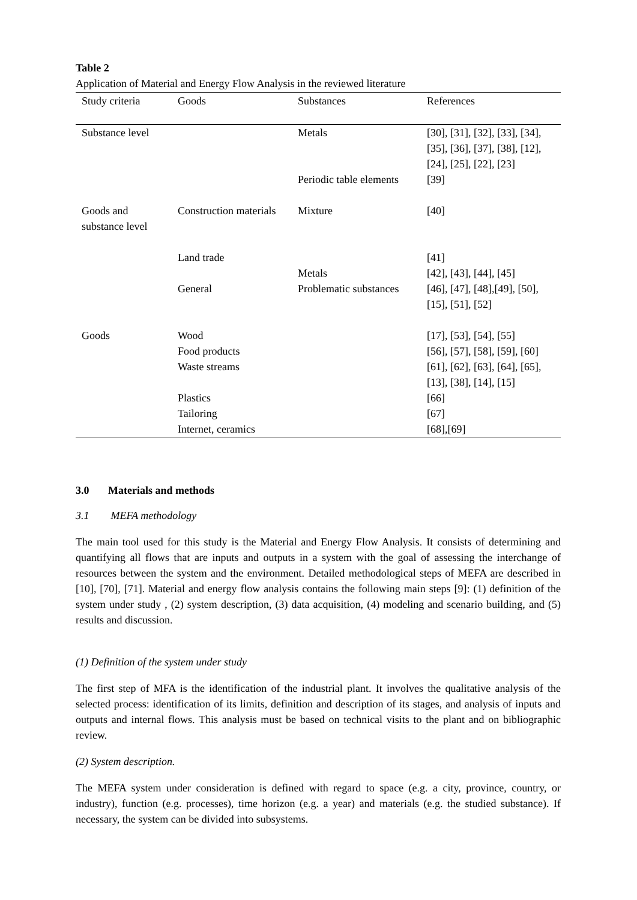Table 2
Application of Material and Energy Flow Analysis in the reviewed literature
| Study criteria | Goods | Substances | References |
| --- | --- | --- | --- |
| Substance level | | Metals | [30], [31], [32], [33], [34], [35], [36], [37], [38], [12], [24], [25], [22], [23] |
| | | Periodic table elements | [39] |
| Goods and substance level | Construction materials | Mixture | [40] |
| | Land trade | | [41] |
| | | Metals | [42], [43], [44], [45] |
| | General | Problematic substances | [46], [47], [48],[49], [50], [15], [51], [52] |
| Goods | Wood | | [17], [53], [54], [55] |
| | Food products | | [56], [57], [58], [59], [60] |
| | Waste streams | | [61], [62], [63], [64], [65], [13], [38], [14], [15] |
| | Plastics | | [66] |
| | Tailoring | | [67] |
| | Internet, ceramics | | [68],[69] |
3.0 Materials and methods
3.1 MEFA methodology
The main tool used for this study is the Material and Energy Flow Analysis. It consists of determining and quantifying all flows that are inputs and outputs in a system with the goal of assessing the interchange of resources between the system and the environment. Detailed methodological steps of MEFA are described in [10], [70], [71]. Material and energy flow analysis contains the following main steps [9]: (1) definition of the system under study , (2) system description, (3) data acquisition, (4) modeling and scenario building, and (5) results and discussion.
(1) Definition of the system under study
The first step of MFA is the identification of the industrial plant. It involves the qualitative analysis of the selected process: identification of its limits, definition and description of its stages, and analysis of inputs and outputs and internal flows. This analysis must be based on technical visits to the plant and on bibliographic review.
(2) System description.
The MEFA system under consideration is defined with regard to space (e.g. a city, province, country, or industry), function (e.g. processes), time horizon (e.g. a year) and materials (e.g. the studied substance). If necessary, the system can be divided into subsystems.